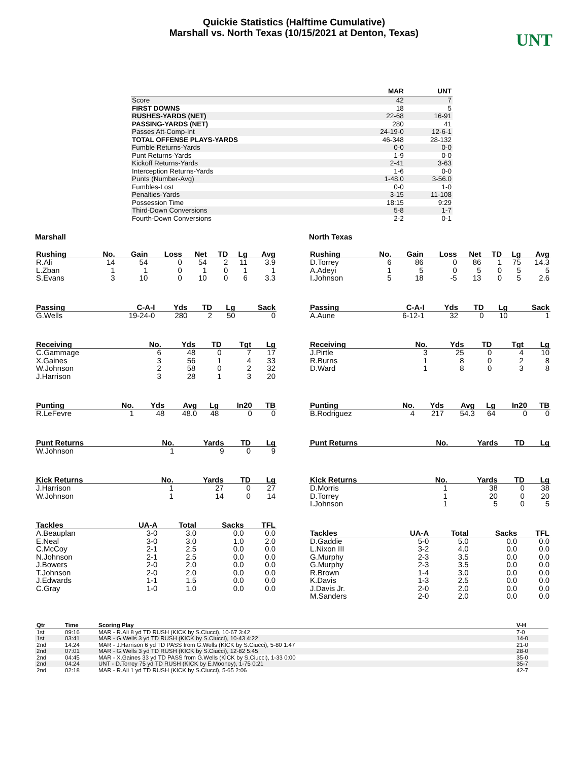Quickie Statistics (Halftime Cumulative)
Marshall vs. North Texas (10/15/2021 at Denton, Texas)
UNT
| | MAR | UNT |
| --- | --- | --- |
| Score | 42 | 7 |
| FIRST DOWNS | 18 | 5 |
| RUSHES-YARDS (NET) | 22-68 | 16-91 |
| PASSING-YARDS (NET) | 280 | 41 |
| Passes Att-Comp-Int | 24-19-0 | 12-6-1 |
| TOTAL OFFENSE PLAYS-YARDS | 46-348 | 28-132 |
| Fumble Returns-Yards | 0-0 | 0-0 |
| Punt Returns-Yards | 1-9 | 0-0 |
| Kickoff Returns-Yards | 2-41 | 3-63 |
| Interception Returns-Yards | 1-6 | 0-0 |
| Punts (Number-Avg) | 1-48.0 | 3-56.0 |
| Fumbles-Lost | 0-0 | 1-0 |
| Penalties-Yards | 3-15 | 11-108 |
| Possession Time | 18:15 | 9:29 |
| Third-Down Conversions | 5-8 | 1-7 |
| Fourth-Down Conversions | 2-2 | 0-1 |
Marshall
| Rushing | No. | Gain | Loss | Net | TD | Lg | Avg |
| --- | --- | --- | --- | --- | --- | --- | --- |
| R.Ali | 14 | 54 | 0 | 54 | 2 | 11 | 3.9 |
| L.Zban | 1 | 1 | 0 | 1 | 0 | 1 | 1 |
| S.Evans | 3 | 10 | 0 | 10 | 0 | 6 | 3.3 |
| Passing | C-A-I | Yds | TD | Lg | Sack |
| --- | --- | --- | --- | --- | --- |
| G.Wells | 19-24-0 | 280 | 2 | 50 | 0 |
| Receiving | No. | Yds | TD | Tgt | Lg |
| --- | --- | --- | --- | --- | --- |
| C.Gammage | 6 | 48 | 0 | 7 | 17 |
| X.Gaines | 3 | 56 | 1 | 4 | 33 |
| W.Johnson | 2 | 58 | 0 | 2 | 32 |
| J.Harrison | 3 | 28 | 1 | 3 | 20 |
| Punting | No. | Yds | Avg | Lg | In20 | TB |
| --- | --- | --- | --- | --- | --- | --- |
| R.LeFevre | 1 | 48 | 48.0 | 48 | 0 | 0 |
| Punt Returns | No. | Yards | TD | Lg |
| --- | --- | --- | --- | --- |
| W.Johnson | 1 | 9 | 0 | 9 |
| Kick Returns | No. | Yards | TD | Lg |
| --- | --- | --- | --- | --- |
| J.Harrison | 1 | 27 | 0 | 27 |
| W.Johnson | 1 | 14 | 0 | 14 |
| Tackles | UA-A | Total | Sacks | TFL |
| --- | --- | --- | --- | --- |
| A.Beauplan | 3-0 | 3.0 | 0.0 | 0.0 |
| E.Neal | 3-0 | 3.0 | 1.0 | 2.0 |
| C.McCoy | 2-1 | 2.5 | 0.0 | 0.0 |
| N.Johnson | 2-1 | 2.5 | 0.0 | 0.0 |
| J.Bowers | 2-0 | 2.0 | 0.0 | 0.0 |
| T.Johnson | 2-0 | 2.0 | 0.0 | 0.0 |
| J.Edwards | 1-1 | 1.5 | 0.0 | 0.0 |
| C.Gray | 1-0 | 1.0 | 0.0 | 0.0 |
North Texas
| Rushing | No. | Gain | Loss | Net | TD | Lg | Avg |
| --- | --- | --- | --- | --- | --- | --- | --- |
| D.Torrey | 6 | 86 | 0 | 86 | 1 | 75 | 14.3 |
| A.Adeyi | 1 | 5 | 0 | 5 | 0 | 5 | 5 |
| I.Johnson | 5 | 18 | -5 | 13 | 0 | 5 | 2.6 |
| Passing | C-A-I | Yds | TD | Lg | Sack |
| --- | --- | --- | --- | --- | --- |
| A.Aune | 6-12-1 | 32 | 0 | 10 | 1 |
| Receiving | No. | Yds | TD | Tgt | Lg |
| --- | --- | --- | --- | --- | --- |
| J.Pirtle | 3 | 25 | 0 | 4 | 10 |
| R.Burns | 1 | 8 | 0 | 2 | 8 |
| D.Ward | 1 | 8 | 0 | 3 | 8 |
| Punting | No. | Yds | Avg | Lg | In20 | TB |
| --- | --- | --- | --- | --- | --- | --- |
| B.Rodriguez | 4 | 217 | 54.3 | 64 | 0 | 0 |
| Punt Returns | No. | Yards | TD | Lg |
| --- | --- | --- | --- | --- |
| Kick Returns | No. | Yards | TD | Lg |
| --- | --- | --- | --- | --- |
| D.Morris | 1 | 38 | 0 | 38 |
| D.Torrey | 1 | 20 | 0 | 20 |
| I.Johnson | 1 | 5 | 0 | 5 |
| Tackles | UA-A | Total | Sacks | TFL |
| --- | --- | --- | --- | --- |
| D.Gaddie | 5-0 | 5.0 | 0.0 | 0.0 |
| L.Nixon III | 3-2 | 4.0 | 0.0 | 0.0 |
| G.Murphy | 2-3 | 3.5 | 0.0 | 0.0 |
| G.Murphy | 2-3 | 3.5 | 0.0 | 0.0 |
| R.Brown | 1-4 | 3.0 | 0.0 | 0.0 |
| K.Davis | 1-3 | 2.5 | 0.0 | 0.0 |
| J.Davis Jr. | 2-0 | 2.0 | 0.0 | 0.0 |
| M.Sanders | 2-0 | 2.0 | 0.0 | 0.0 |
| Qtr | Time | Scoring Play | V-H |
| --- | --- | --- | --- |
| 1st | 09:16 | MAR - R.Ali 8 yd TD RUSH (KICK by S.Ciucci), 10-67 3:42 | 7-0 |
| 1st | 03:41 | MAR - G.Wells 3 yd TD RUSH (KICK by S.Ciucci), 10-43 4:22 | 14-0 |
| 2nd | 14:24 | MAR - J.Harrison 6 yd TD PASS from G.Wells (KICK by S.Ciucci), 5-80 1:47 | 21-0 |
| 2nd | 07:01 | MAR - G.Wells 3 yd TD RUSH (KICK by S.Ciucci), 12-82 5:45 | 28-0 |
| 2nd | 04:45 | MAR - X.Gaines 33 yd TD PASS from G.Wells (KICK by S.Ciucci), 1-33 0:00 | 35-0 |
| 2nd | 04:24 | UNT - D.Torrey 75 yd TD RUSH (KICK by E.Mooney), 1-75 0:21 | 35-7 |
| 2nd | 02:18 | MAR - R.Ali 1 yd TD RUSH (KICK by S.Ciucci), 5-65 2:06 | 42-7 |